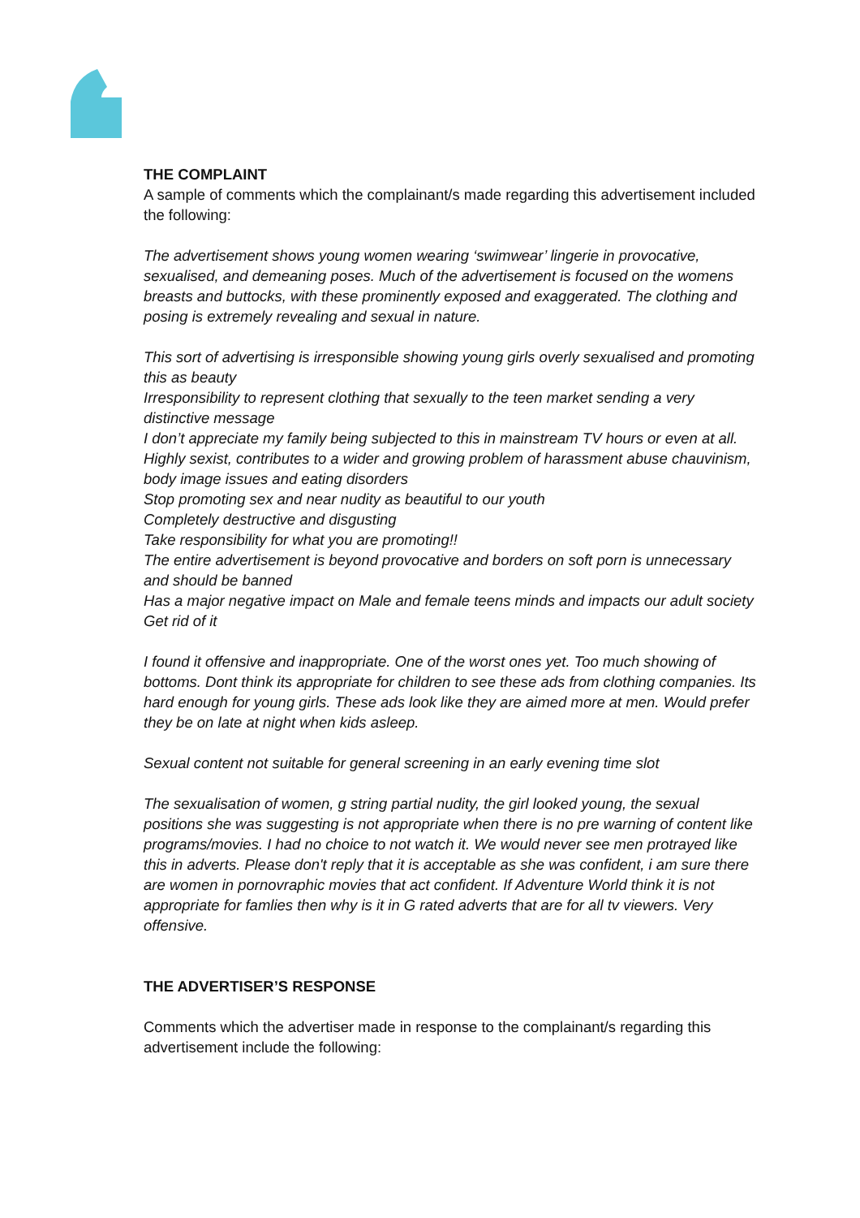THE COMPLAINT
A sample of comments which the complainant/s made regarding this advertisement included the following:
The advertisement shows young women wearing ‘swimwear’ lingerie in provocative, sexualised, and demeaning poses. Much of the advertisement is focused on the womens breasts and buttocks, with these prominently exposed and exaggerated. The clothing and posing is extremely revealing and sexual in nature.
This sort of advertising is irresponsible showing young girls overly sexualised and promoting this as beauty
Irresponsibility to represent clothing that sexually to the teen market sending a very distinctive message
I don’t appreciate my family being subjected to this in mainstream TV hours or even at all.
Highly sexist, contributes to a wider and growing problem of harassment abuse chauvinism, body image issues and eating disorders
Stop promoting sex and near nudity as beautiful to our youth
Completely destructive and disgusting
Take responsibility for what you are promoting!!
The entire advertisement is beyond provocative and borders on soft porn is unnecessary and should be banned
Has a major negative impact on Male and female teens minds and impacts our adult society
Get rid of it
I found it offensive and inappropriate. One of the worst ones yet. Too much showing of bottoms. Dont think its appropriate for children to see these ads from clothing companies. Its hard enough for young girls. These ads look like they are aimed more at men. Would prefer they be on late at night when kids asleep.
Sexual content not suitable for general screening in an early evening time slot
The sexualisation of women, g string partial nudity, the girl looked young, the sexual positions she was suggesting is not appropriate when there is no pre warning of content like programs/movies. I had no choice to not watch it. We would never see men protrayed like this in adverts. Please don't reply that it is acceptable as she was confident, i am sure there are women in pornovraphic movies that act confident. If Adventure World think it is not appropriate for famlies then why is it in G rated adverts that are for all tv viewers. Very offensive.
THE ADVERTISER’S RESPONSE
Comments which the advertiser made in response to the complainant/s regarding this advertisement include the following: